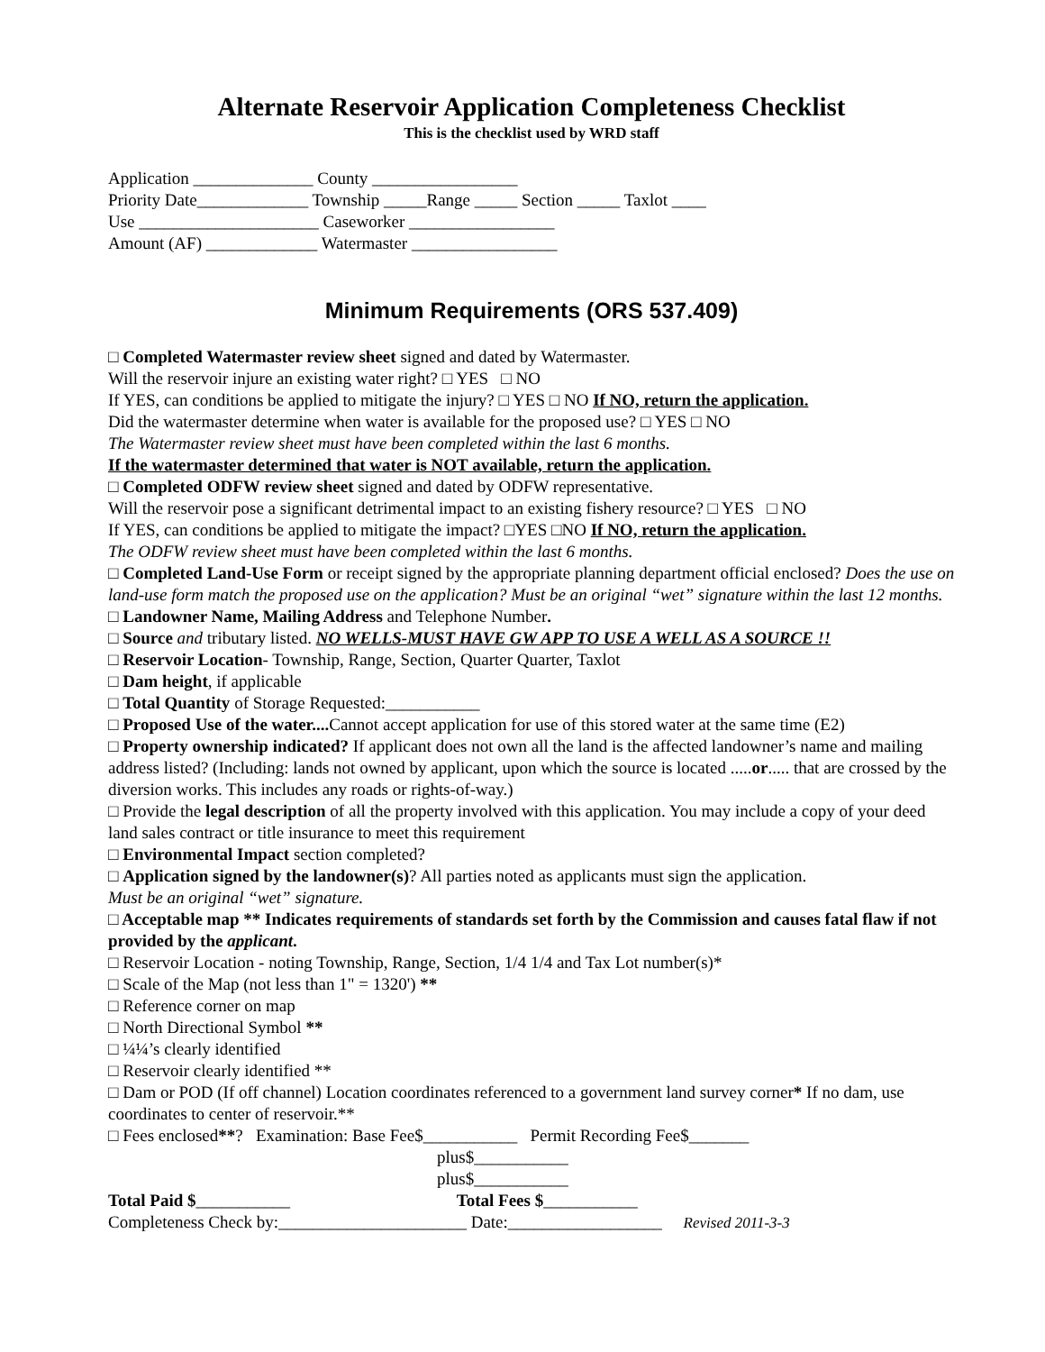Alternate Reservoir Application Completeness Checklist
This is the checklist used by WRD staff
Application ______________ County _________________
Priority Date_____________ Township _____Range _____ Section _____ Taxlot ____
Use _____________________ Caseworker _________________
Amount (AF) _____________ Watermaster _________________
Minimum Requirements (ORS 537.409)
□ Completed Watermaster review sheet signed and dated by Watermaster.
Will the reservoir injure an existing water right? □ YES □ NO
If YES, can conditions be applied to mitigate the injury? □ YES □ NO If NO, return the application.
Did the watermaster determine when water is available for the proposed use? □ YES □ NO
The Watermaster review sheet must have been completed within the last 6 months.
If the watermaster determined that water is NOT available, return the application.
□ Completed ODFW review sheet signed and dated by ODFW representative.
Will the reservoir pose a significant detrimental impact to an existing fishery resource? □ YES □ NO
If YES, can conditions be applied to mitigate the impact? □YES □NO If NO, return the application.
The ODFW review sheet must have been completed within the last 6 months.
□ Completed Land-Use Form or receipt signed by the appropriate planning department official enclosed? Does the use on land-use form match the proposed use on the application? Must be an original “wet” signature within the last 12 months.
□ Landowner Name, Mailing Address and Telephone Number.
□ Source and tributary listed. NO WELLS-MUST HAVE GW APP TO USE A WELL AS A SOURCE !!
□ Reservoir Location- Township, Range, Section, Quarter Quarter, Taxlot
□ Dam height, if applicable
□ Total Quantity of Storage Requested:___________
□ Proposed Use of the water.... Cannot accept application for use of this stored water at the same time (E2)
□ Property ownership indicated? If applicant does not own all the land is the affected landowner’s name and mailing address listed? (Including: lands not owned by applicant, upon which the source is located .....or..... that are crossed by the diversion works. This includes any roads or rights-of-way.)
□ Provide the legal description of all the property involved with this application. You may include a copy of your deed land sales contract or title insurance to meet this requirement
□ Environmental Impact section completed?
□ Application signed by the landowner(s)? All parties noted as applicants must sign the application.
Must be an original “wet” signature.
□ Acceptable map ** Indicates requirements of standards set forth by the Commission and causes fatal flaw if not provided by the applicant.
□ Reservoir Location - noting Township, Range, Section, 1/4 1/4 and Tax Lot number(s)*
□ Scale of the Map (not less than 1" = 1320') **
□ Reference corner on map
□ North Directional Symbol **
□ ¼¼’s clearly identified
□ Reservoir clearly identified **
□ Dam or POD (If off channel) Location coordinates referenced to a government land survey corner* If no dam, use coordinates to center of reservoir.**
□ Fees enclosed**? Examination: Base Fee$___________ Permit Recording Fee$_______
plus$___________
plus$___________
Total Paid $___________ Total Fees $___________
Completeness Check by:______________________ Date:__________________ Revised 2011-3-3